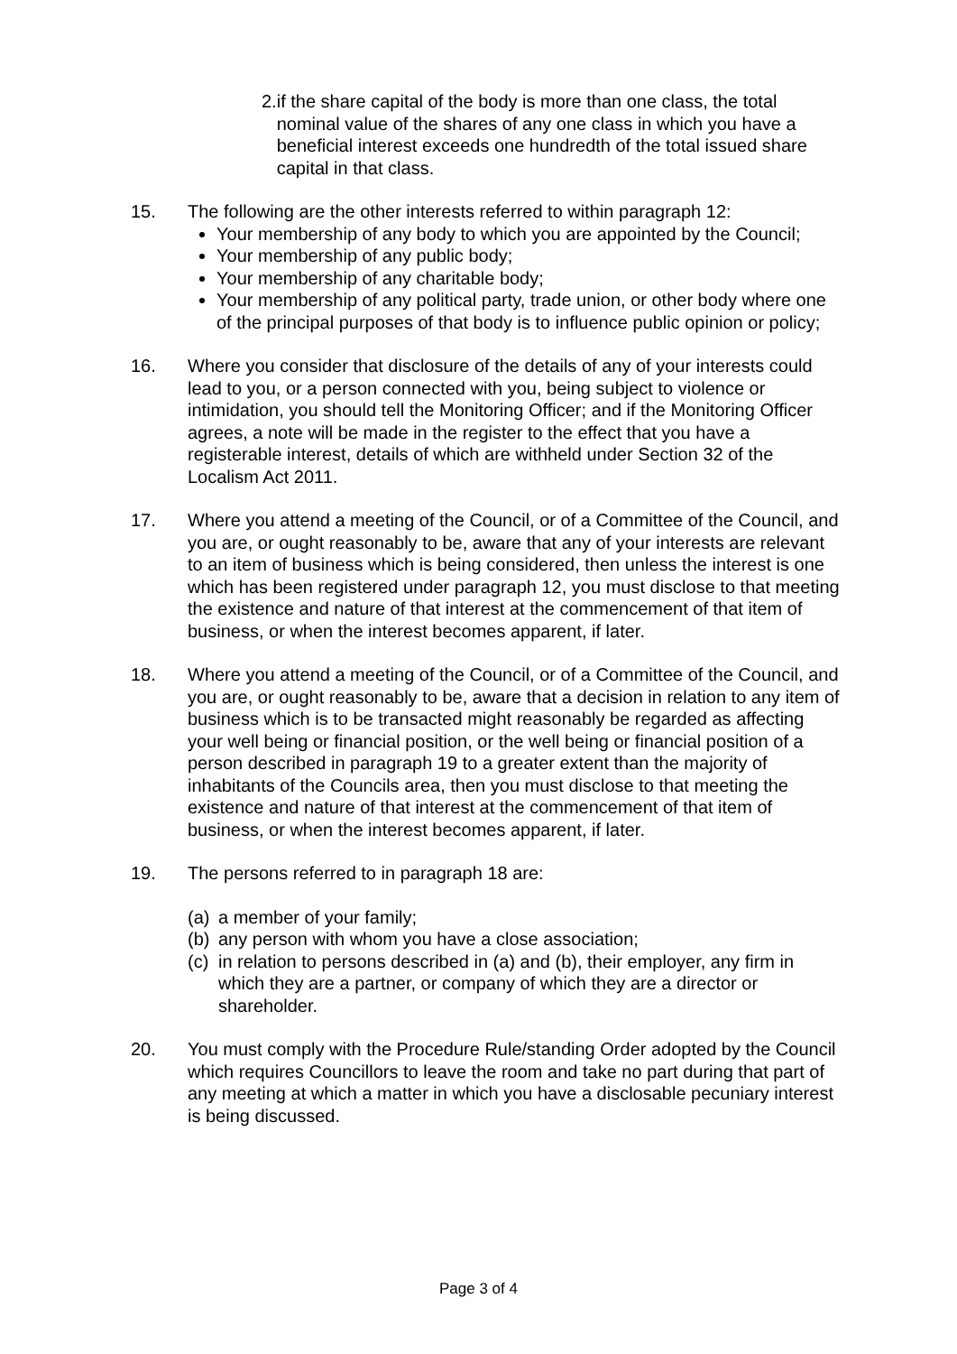2. if the share capital of the body is more than one class, the total nominal value of the shares of any one class in which you have a beneficial interest exceeds one hundredth of the total issued share capital in that class.
15. The following are the other interests referred to within paragraph 12:
Your membership of any body to which you are appointed by the Council;
Your membership of any public body;
Your membership of any charitable body;
Your membership of any political party, trade union, or other body where one of the principal purposes of that body is to influence public opinion or policy;
16. Where you consider that disclosure of the details of any of your interests could lead to you, or a person connected with you, being subject to violence or intimidation, you should tell the Monitoring Officer; and if the Monitoring Officer agrees, a note will be made in the register to the effect that you have a registerable interest, details of which are withheld under Section 32 of the Localism Act 2011.
17. Where you attend a meeting of the Council, or of a Committee of the Council, and you are, or ought reasonably to be, aware that any of your interests are relevant to an item of business which is being considered, then unless the interest is one which has been registered under paragraph 12, you must disclose to that meeting the existence and nature of that interest at the commencement of that item of business, or when the interest becomes apparent, if later.
18. Where you attend a meeting of the Council, or of a Committee of the Council, and you are, or ought reasonably to be, aware that a decision in relation to any item of business which is to be transacted might reasonably be regarded as affecting your well being or financial position, or the well being or financial position of a person described in paragraph 19 to a greater extent than the majority of inhabitants of the Councils area, then you must disclose to that meeting the existence and nature of that interest at the commencement of that item of business, or when the interest becomes apparent, if later.
19. The persons referred to in paragraph 18 are:
(a) a member of your family;
(b) any person with whom you have a close association;
(c) in relation to persons described in (a) and (b), their employer, any firm in which they are a partner, or company of which they are a director or shareholder.
20. You must comply with the Procedure Rule/standing Order adopted by the Council which requires Councillors to leave the room and take no part during that part of any meeting at which a matter in which you have a disclosable pecuniary interest is being discussed.
Page 3 of 4